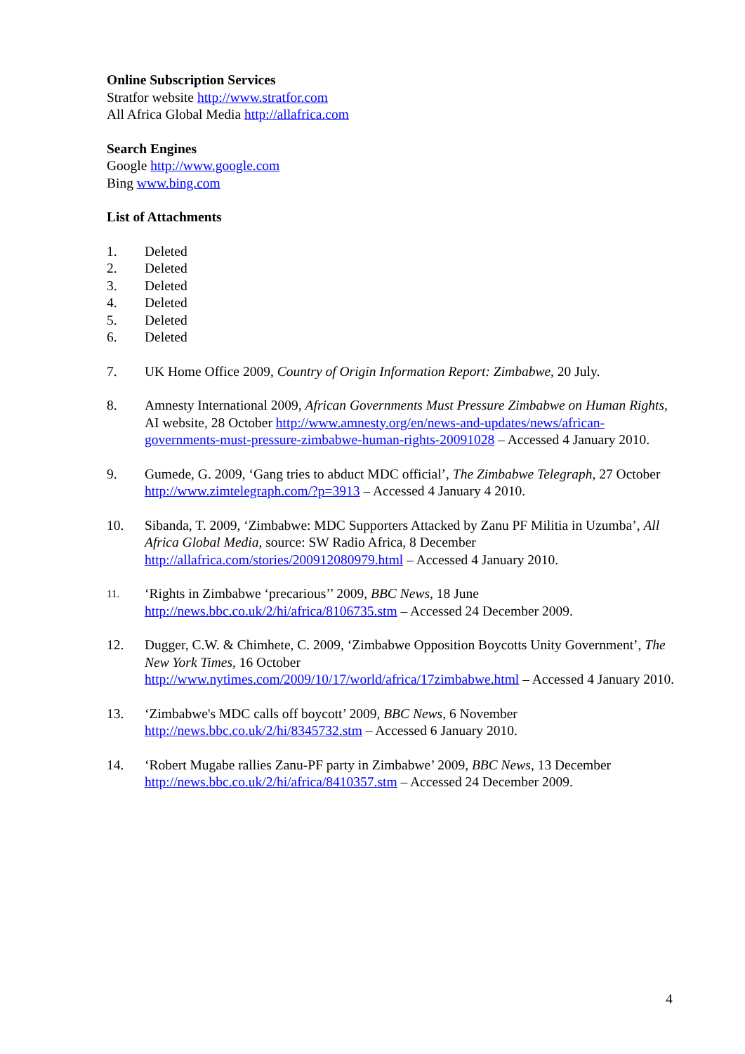Online Subscription Services
Stratfor website http://www.stratfor.com
All Africa Global Media http://allafrica.com
Search Engines
Google http://www.google.com
Bing www.bing.com
List of Attachments
1. Deleted
2. Deleted
3. Deleted
4. Deleted
5. Deleted
6. Deleted
7. UK Home Office 2009, Country of Origin Information Report: Zimbabwe, 20 July.
8. Amnesty International 2009, African Governments Must Pressure Zimbabwe on Human Rights, AI website, 28 October http://www.amnesty.org/en/news-and-updates/news/african-governments-must-pressure-zimbabwe-human-rights-20091028 – Accessed 4 January 2010.
9. Gumede, G. 2009, ‘Gang tries to abduct MDC official’, The Zimbabwe Telegraph, 27 October http://www.zimtelegraph.com/?p=3913 – Accessed 4 January 4 2010.
10. Sibanda, T. 2009, ‘Zimbabwe: MDC Supporters Attacked by Zanu PF Militia in Uzumba’, All Africa Global Media, source: SW Radio Africa, 8 December http://allafrica.com/stories/200912080979.html – Accessed 4 January 2010.
11. ‘Rights in Zimbabwe ‘precarious’’ 2009, BBC News, 18 June http://news.bbc.co.uk/2/hi/africa/8106735.stm – Accessed 24 December 2009.
12. Dugger, C.W. & Chimhete, C. 2009, ‘Zimbabwe Opposition Boycotts Unity Government’, The New York Times, 16 October http://www.nytimes.com/2009/10/17/world/africa/17zimbabwe.html – Accessed 4 January 2010.
13. ‘Zimbabwe's MDC calls off boycott’ 2009, BBC News, 6 November http://news.bbc.co.uk/2/hi/8345732.stm – Accessed 6 January 2010.
14. ‘Robert Mugabe rallies Zanu-PF party in Zimbabwe’ 2009, BBC News, 13 December http://news.bbc.co.uk/2/hi/africa/8410357.stm – Accessed 24 December 2009.
4